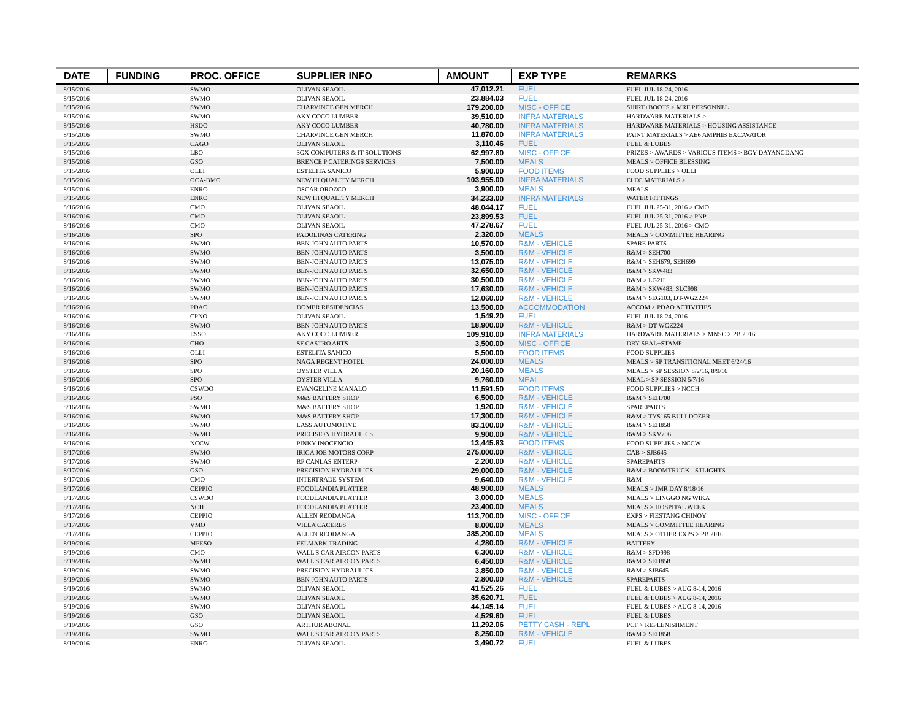| DATE | FUNDING | PROC. OFFICE | SUPPLIER INFO | AMOUNT | EXP TYPE | REMARKS |
| --- | --- | --- | --- | --- | --- | --- |
| 8/15/2016 | | SWMO | OLIVAN SEAOIL | 47,012.21 | FUEL | FUEL JUL 18-24, 2016 |
| 8/15/2016 | | SWMO | OLIVAN SEAOIL | 23,884.03 | FUEL | FUEL JUL 18-24, 2016 |
| 8/15/2016 | | SWMO | CHARVINCE GEN MERCH | 179,200.00 | MISC - OFFICE | SHIRT+BOOTS > MRF PERSONNEL |
| 8/15/2016 | | SWMO | AKY COCO LUMBER | 39,510.00 | INFRA MATERIALS | HARDWARE MATERIALS > |
| 8/15/2016 | | HSDO | AKY COCO LUMBER | 40,780.00 | INFRA MATERIALS | HARDWARE MATERIALS > HOUSING ASSISTANCE |
| 8/15/2016 | | SWMO | CHARVINCE GEN MERCH | 11,870.00 | INFRA MATERIALS | PAINT MATERIALS > AE6 AMPHIB EXCAVATOR |
| 8/15/2016 | | CAGO | OLIVAN SEAOIL | 3,110.46 | FUEL | FUEL & LUBES |
| 8/15/2016 | | LBO | 3GX COMPUTERS & IT SOLUTIONS | 62,997.80 | MISC - OFFICE | PRIZES > AWARDS > VARIOUS ITEMS > BGY DAYANGDANG |
| 8/15/2016 | | GSO | BRENCE P CATERINGS SERVICES | 7,500.00 | MEALS | MEALS > OFFICE BLESSING |
| 8/15/2016 | | OLLI | ESTELITA SANICO | 5,900.00 | FOOD ITEMS | FOOD SUPPLIES > OLLI |
| 8/15/2016 | | OCA-BMO | NEW HI QUALITY MERCH | 103,955.00 | INFRA MATERIALS | ELEC MATERIALS > |
| 8/15/2016 | | ENRO | OSCAR OROZCO | 3,900.00 | MEALS | MEALS |
| 8/15/2016 | | ENRO | NEW HI QUALITY MERCH | 34,233.00 | INFRA MATERIALS | WATER FITTINGS |
| 8/16/2016 | | CMO | OLIVAN SEAOIL | 48,044.17 | FUEL | FUEL JUL 25-31, 2016 > CMO |
| 8/16/2016 | | CMO | OLIVAN SEAOIL | 23,899.53 | FUEL | FUEL JUL 25-31, 2016 > PNP |
| 8/16/2016 | | CMO | OLIVAN SEAOIL | 47,278.67 | FUEL | FUEL JUL 25-31, 2016 > CMO |
| 8/16/2016 | | SPO | PADOLINAS CATERING | 2,320.00 | MEALS | MEALS > COMMITTEE HEARING |
| 8/16/2016 | | SWMO | BEN-JOHN AUTO PARTS | 10,570.00 | R&M - VEHICLE | SPARE PARTS |
| 8/16/2016 | | SWMO | BEN-JOHN AUTO PARTS | 3,500.00 | R&M - VEHICLE | R&M > SEH700 |
| 8/16/2016 | | SWMO | BEN-JOHN AUTO PARTS | 13,075.00 | R&M - VEHICLE | R&M > SEH679, SEH699 |
| 8/16/2016 | | SWMO | BEN-JOHN AUTO PARTS | 32,650.00 | R&M - VEHICLE | R&M > SKW483 |
| 8/16/2016 | | SWMO | BEN-JOHN AUTO PARTS | 30,500.00 | R&M - VEHICLE | R&M > LG2H |
| 8/16/2016 | | SWMO | BEN-JOHN AUTO PARTS | 17,630.00 | R&M - VEHICLE | R&M > SKW483, SLC998 |
| 8/16/2016 | | SWMO | BEN-JOHN AUTO PARTS | 12,060.00 | R&M - VEHICLE | R&M > SEG103, DT-WGZ224 |
| 8/16/2016 | | PDAO | DOMER RESIDENCIAS | 13,500.00 | ACCOMMODATION | ACCOM > PDAO ACTIVITIES |
| 8/16/2016 | | CPNO | OLIVAN SEAOIL | 1,549.20 | FUEL | FUEL JUL 18-24, 2016 |
| 8/16/2016 | | SWMO | BEN-JOHN AUTO PARTS | 18,900.00 | R&M - VEHICLE | R&M > DT-WGZ224 |
| 8/16/2016 | | ESSO | AKY COCO LUMBER | 109,910.00 | INFRA MATERIALS | HARDWARE MATERIALS > MNSC > PB 2016 |
| 8/16/2016 | | CHO | SF CASTRO ARTS | 3,500.00 | MISC - OFFICE | DRY SEAL+STAMP |
| 8/16/2016 | | OLLI | ESTELITA SANICO | 5,500.00 | FOOD ITEMS | FOOD SUPPLIES |
| 8/16/2016 | | SPO | NAGA REGENT HOTEL | 24,000.00 | MEALS | MEALS > SP TRANSITIONAL MEET 6/24/16 |
| 8/16/2016 | | SPO | OYSTER VILLA | 20,160.00 | MEALS | MEALS > SP SESSION 8/2/16, 8/9/16 |
| 8/16/2016 | | SPO | OYSTER VILLA | 9,760.00 | MEAL | MEAL > SP SESSION 5/7/16 |
| 8/16/2016 | | CSWDO | EVANGELINE MANALO | 11,591.50 | FOOD ITEMS | FOOD SUPPLIES > NCCH |
| 8/16/2016 | | PSO | M&S BATTERY SHOP | 6,500.00 | R&M - VEHICLE | R&M > SEH700 |
| 8/16/2016 | | SWMO | M&S BATTERY SHOP | 1,920.00 | R&M - VEHICLE | SPAREPARTS |
| 8/16/2016 | | SWMO | M&S BATTERY SHOP | 17,300.00 | R&M - VEHICLE | R&M > TYS165 BULLDOZER |
| 8/16/2016 | | SWMO | LASS AUTOMOTIVE | 83,100.00 | R&M - VEHICLE | R&M > SEH858 |
| 8/16/2016 | | SWMO | PRECISION HYDRAULICS | 9,900.00 | R&M - VEHICLE | R&M > SKV706 |
| 8/16/2016 | | NCCW | PINKY INOCENCIO | 13,445.83 | FOOD ITEMS | FOOD SUPPLIES > NCCW |
| 8/17/2016 | | SWMO | IRIGA JOE MOTORS CORP | 275,000.00 | R&M - VEHICLE | CAB > SJB645 |
| 8/17/2016 | | SWMO | RP CANLAS ENTERP | 2,200.00 | R&M - VEHICLE | SPAREPARTS |
| 8/17/2016 | | GSO | PRECISION HYDRAULICS | 29,000.00 | R&M - VEHICLE | R&M > BOOMTRUCK - STLIGHTS |
| 8/17/2016 | | CMO | INTERTRADE SYSTEM | 9,640.00 | R&M - VEHICLE | R&M |
| 8/17/2016 | | CEPPIO | FOODLANDIA PLATTER | 48,900.00 | MEALS | MEALS > JMR DAY 8/18/16 |
| 8/17/2016 | | CSWDO | FOODLANDIA PLATTER | 3,000.00 | MEALS | MEALS > LINGGO NG WIKA |
| 8/17/2016 | | NCH | FOODLANDIA PLATTER | 23,400.00 | MEALS | MEALS > HOSPITAL WEEK |
| 8/17/2016 | | CEPPIO | ALLEN REODANGA | 113,700.00 | MISC - OFFICE | EXPS > FIESTANG CHINOY |
| 8/17/2016 | | VMO | VILLA CACERES | 8,000.00 | MEALS | MEALS > COMMITTEE HEARING |
| 8/17/2016 | | CEPPIO | ALLEN REODANGA | 385,200.00 | MEALS | MEALS > OTHER EXPS > PB 2016 |
| 8/19/2016 | | MPESO | FELMARK TRADING | 4,280.00 | R&M - VEHICLE | BATTERY |
| 8/19/2016 | | CMO | WALL'S CAR AIRCON PARTS | 6,300.00 | R&M - VEHICLE | R&M > SFD998 |
| 8/19/2016 | | SWMO | WALL'S CAR AIRCON PARTS | 6,450.00 | R&M - VEHICLE | R&M > SEH858 |
| 8/19/2016 | | SWMO | PRECISION HYDRAULICS | 3,850.00 | R&M - VEHICLE | R&M > SJB645 |
| 8/19/2016 | | SWMO | BEN-JOHN AUTO PARTS | 2,800.00 | R&M - VEHICLE | SPAREPARTS |
| 8/19/2016 | | SWMO | OLIVAN SEAOIL | 41,525.26 | FUEL | FUEL & LUBES > AUG 8-14, 2016 |
| 8/19/2016 | | SWMO | OLIVAN SEAOIL | 35,620.71 | FUEL | FUEL & LUBES > AUG 8-14, 2016 |
| 8/19/2016 | | SWMO | OLIVAN SEAOIL | 44,145.14 | FUEL | FUEL & LUBES > AUG 8-14, 2016 |
| 8/19/2016 | | GSO | OLIVAN SEAOIL | 4,529.60 | FUEL | FUEL & LUBES |
| 8/19/2016 | | GSO | ARTHUR ABONAL | 11,292.06 | PETTY CASH - REPL | PCF > REPLENISHMENT |
| 8/19/2016 | | SWMO | WALL'S CAR AIRCON PARTS | 8,250.00 | R&M - VEHICLE | R&M > SEH858 |
| 8/19/2016 | | ENRO | OLIVAN SEAOIL | 3,490.72 | FUEL | FUEL & LUBES |